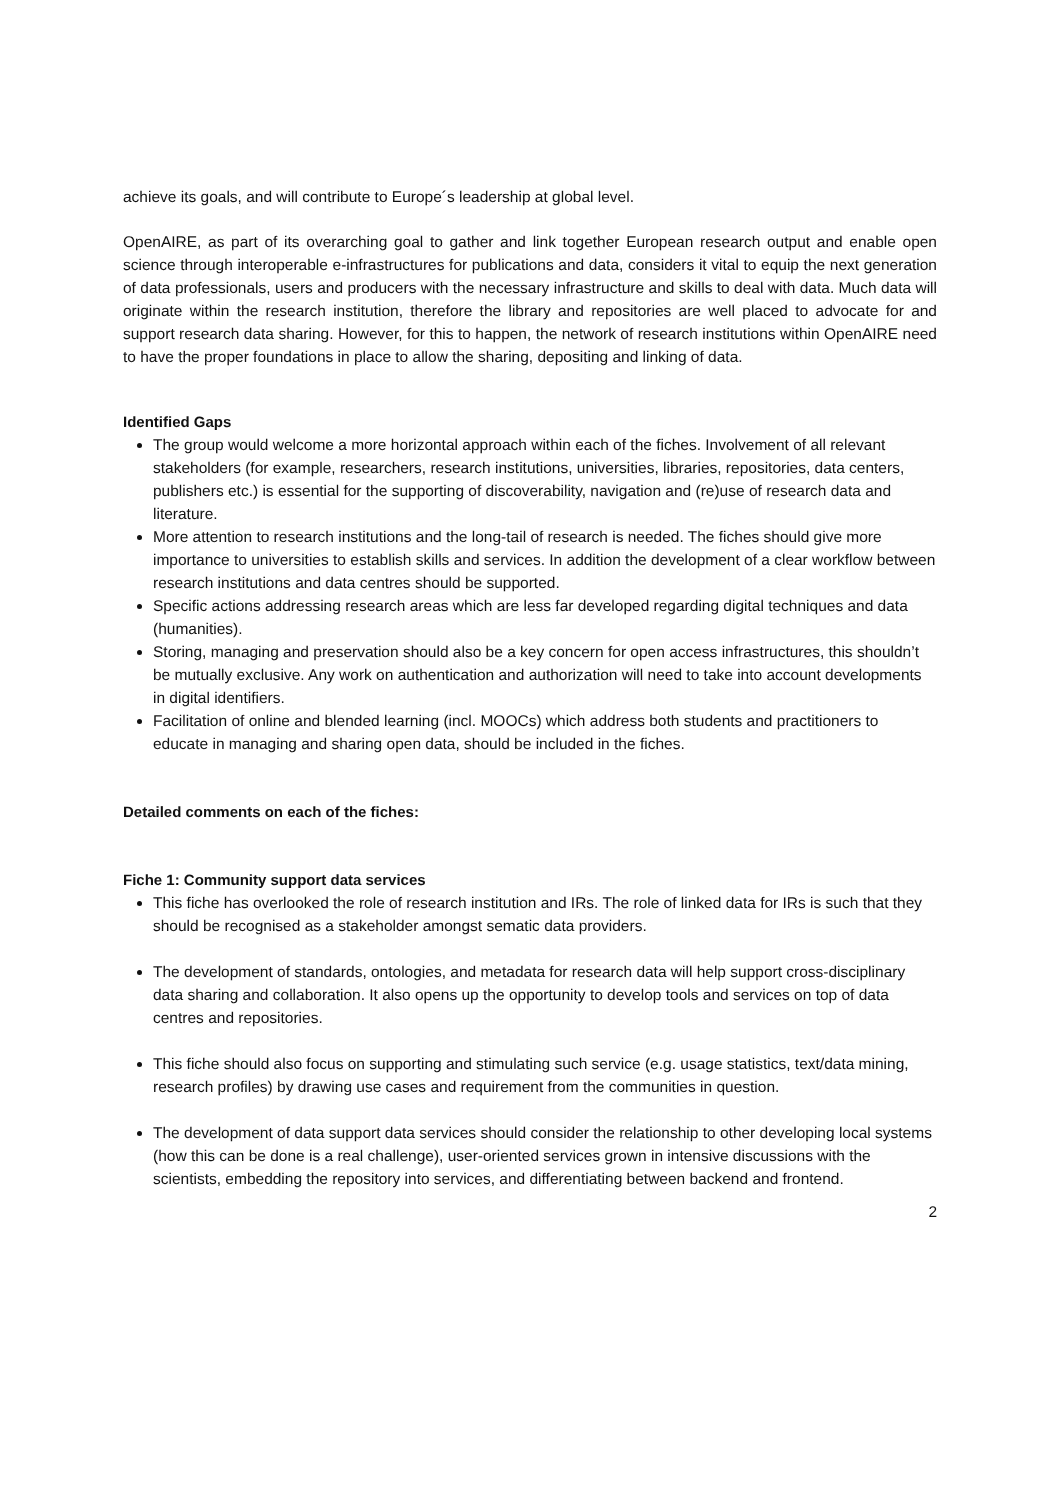achieve its goals, and will contribute to Europe´s leadership at global level.
OpenAIRE, as part of its overarching goal to gather and link together European research output and enable open science through interoperable e-infrastructures for publications and data, considers it vital to equip the next generation of data professionals, users and producers with the necessary infrastructure and skills to deal with data. Much data will originate within the research institution, therefore the library and repositories are well placed to advocate for and support research data sharing. However, for this to happen, the network of research institutions within OpenAIRE need to have the proper foundations in place to allow the sharing, depositing and linking of data.
Identified Gaps
The group would welcome a more horizontal approach within each of the fiches. Involvement of all relevant stakeholders (for example, researchers, research institutions, universities, libraries, repositories, data centers, publishers etc.) is essential for the supporting of discoverability, navigation and (re)use of research data and literature.
More attention to research institutions and the long-tail of research is needed. The fiches should give more importance to universities to establish skills and services. In addition the development of a clear workflow between research institutions and data centres should be supported.
Specific actions addressing research areas which are less far developed regarding digital techniques and data (humanities).
Storing, managing and preservation should also be a key concern for open access infrastructures, this shouldn’t be mutually exclusive. Any work on authentication and authorization will need to take into account developments in digital identifiers.
Facilitation of online and blended learning (incl. MOOCs) which address both students and practitioners to educate in managing and sharing open data, should be included in the fiches.
Detailed comments on each of the fiches:
Fiche 1: Community support data services
This fiche has overlooked the role of research institution and IRs. The role of linked data for IRs is such that they should be recognised as a stakeholder amongst sematic data providers.
The development of standards, ontologies, and metadata for research data will help support cross-disciplinary data sharing and collaboration. It also opens up the opportunity to develop tools and services on top of data centres and repositories.
This fiche should also focus on supporting and stimulating such service (e.g. usage statistics, text/data mining, research profiles) by drawing use cases and requirement from the communities in question.
The development of data support data services should consider the relationship to other developing local systems (how this can be done is a real challenge), user-oriented services grown in intensive discussions with the scientists, embedding the repository into services, and differentiating between backend and frontend.
2